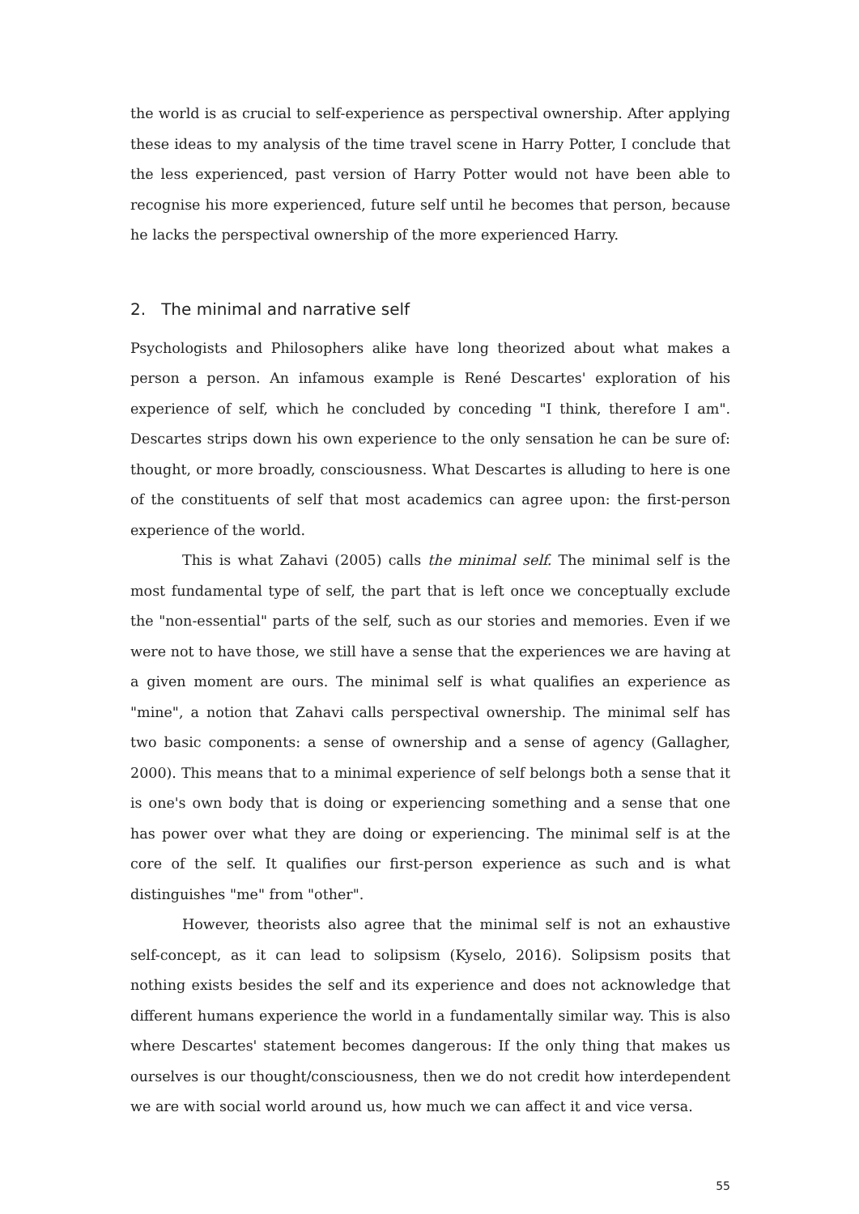the world is as crucial to self-experience as perspectival ownership. After applying these ideas to my analysis of the time travel scene in Harry Potter, I conclude that the less experienced, past version of Harry Potter would not have been able to recognise his more experienced, future self until he becomes that person, because he lacks the perspectival ownership of the more experienced Harry.
2. The minimal and narrative self
Psychologists and Philosophers alike have long theorized about what makes a person a person. An infamous example is René Descartes' exploration of his experience of self, which he concluded by conceding "I think, therefore I am". Descartes strips down his own experience to the only sensation he can be sure of: thought, or more broadly, consciousness. What Descartes is alluding to here is one of the constituents of self that most academics can agree upon: the first-person experience of the world.
This is what Zahavi (2005) calls the minimal self. The minimal self is the most fundamental type of self, the part that is left once we conceptually exclude the "non-essential" parts of the self, such as our stories and memories. Even if we were not to have those, we still have a sense that the experiences we are having at a given moment are ours. The minimal self is what qualifies an experience as "mine", a notion that Zahavi calls perspectival ownership. The minimal self has two basic components: a sense of ownership and a sense of agency (Gallagher, 2000). This means that to a minimal experience of self belongs both a sense that it is one's own body that is doing or experiencing something and a sense that one has power over what they are doing or experiencing. The minimal self is at the core of the self. It qualifies our first-person experience as such and is what distinguishes "me" from "other".
However, theorists also agree that the minimal self is not an exhaustive self-concept, as it can lead to solipsism (Kyselo, 2016). Solipsism posits that nothing exists besides the self and its experience and does not acknowledge that different humans experience the world in a fundamentally similar way. This is also where Descartes' statement becomes dangerous: If the only thing that makes us ourselves is our thought/consciousness, then we do not credit how interdependent we are with social world around us, how much we can affect it and vice versa.
55